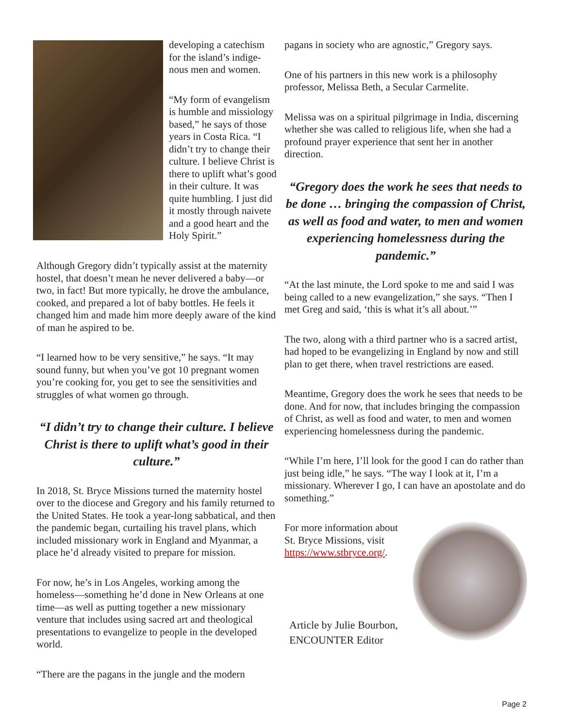developing a catechism for the island’s indige-nous men and women.
“My form of evangelism is humble and missiology based,” he says of those years in Costa Rica. “I didn’t try to change their culture. I believe Christ is there to uplift what’s good in their culture. It was quite humbling. I just did it mostly through naivete and a good heart and the Holy Spirit.”
Although Gregory didn’t typically assist at the maternity hostel, that doesn’t mean he never delivered a baby—or two, in fact! But more typically, he drove the ambulance, cooked, and prepared a lot of baby bottles. He feels it changed him and made him more deeply aware of the kind of man he aspired to be.
“I learned how to be very sensitive,” he says. “It may sound funny, but when you’ve got 10 pregnant women you’re cooking for, you get to see the sensitivities and struggles of what women go through.
“I didn’t try to change their culture. I believe Christ is there to uplift what’s good in their culture.”
In 2018, St. Bryce Missions turned the maternity hostel over to the diocese and Gregory and his family returned to the United States. He took a year-long sabbatical, and then the pandemic began, curtailing his travel plans, which included missionary work in England and Myanmar, a place he’d already visited to prepare for mission.
For now, he’s in Los Angeles, working among the homeless—something he’d done in New Orleans at one time—as well as putting together a new missionary venture that includes using sacred art and theological presentations to evangelize to people in the developed world.
“There are the pagans in the jungle and the modern
pagans in society who are agnostic,” Gregory says.
One of his partners in this new work is a philosophy professor, Melissa Beth, a Secular Carmelite.
Melissa was on a spiritual pilgrimage in India, discerning whether she was called to religious life, when she had a profound prayer experience that sent her in another direction.
“Gregory does the work he sees that needs to be done … bringing the compassion of Christ, as well as food and water, to men and women experiencing homelessness during the pandemic.”
“At the last minute, the Lord spoke to me and said I was being called to a new evangelization,” she says. “Then I met Greg and said, ‘this is what it’s all about.’”
The two, along with a third partner who is a sacred artist, had hoped to be evangelizing in England by now and still plan to get there, when travel restrictions are eased.
Meantime, Gregory does the work he sees that needs to be done. And for now, that includes bringing the compassion of Christ, as well as food and water, to men and women experiencing homelessness during the pandemic.
“While I’m here, I’ll look for the good I can do rather than just being idle,” he says. “The way I look at it, I’m a missionary. Wherever I go, I can have an apostolate and do something.”
For more information about St. Bryce Missions, visit https://www.stbryce.org/.
Article by Julie Bourbon,
ENCOUNTER Editor
Page 2